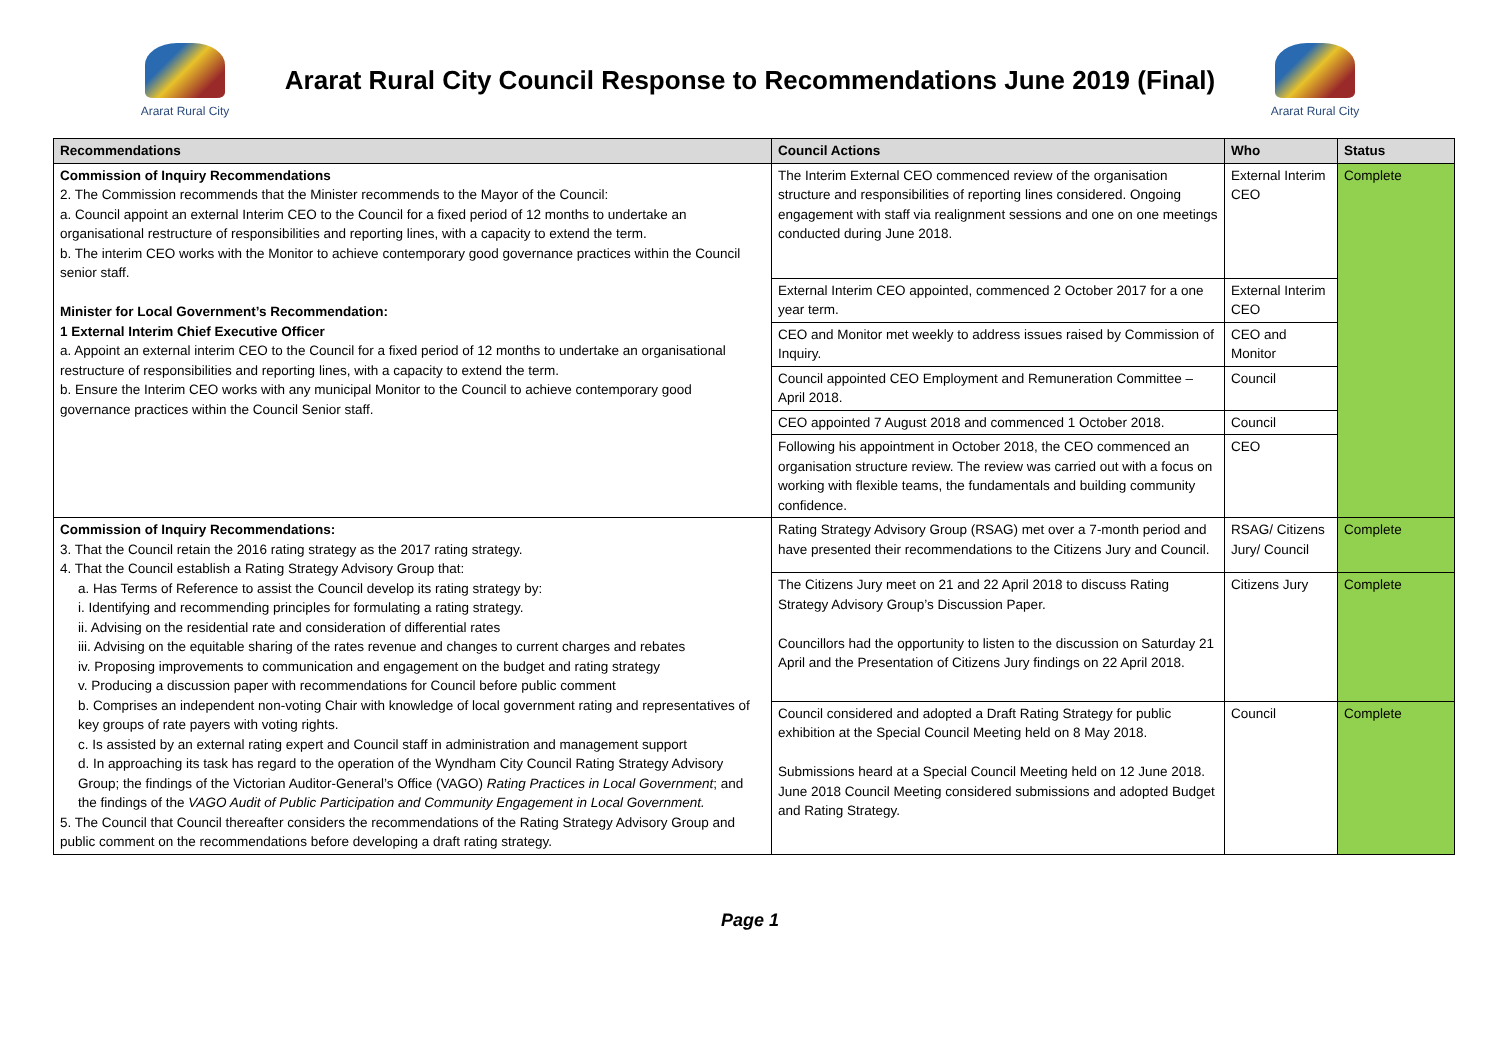Ararat Rural City
Ararat Rural City Council Response to Recommendations June 2019 (Final)
Ararat Rural City
| Recommendations | Council Actions | Who | Status |
| --- | --- | --- | --- |
| Commission of Inquiry Recommendations 2. The Commission recommends that the Minister recommends to the Mayor of the Council: a. Council appoint an external Interim CEO to the Council for a fixed period of 12 months to undertake an organisational restructure of responsibilities and reporting lines, with a capacity to extend the term. b. The interim CEO works with the Monitor to achieve contemporary good governance practices within the Council senior staff. Minister for Local Government’s Recommendation: 1 External Interim Chief Executive Officer a. Appoint an external interim CEO to the Council for a fixed period of 12 months to undertake an organisational restructure of responsibilities and reporting lines, with a capacity to extend the term. b. Ensure the Interim CEO works with any municipal Monitor to the Council to achieve contemporary good governance practices within the Council Senior staff. | The Interim External CEO commenced review of the organisation structure and responsibilities of reporting lines considered. Ongoing engagement with staff via realignment sessions and one on one meetings conducted during June 2018. | External Interim CEO | Complete |
| | External Interim CEO appointed, commenced 2 October 2017 for a one year term. | External Interim CEO | |
| | CEO and Monitor met weekly to address issues raised by Commission of Inquiry. | CEO and Monitor | |
| | Council appointed CEO Employment and Remuneration Committee – April 2018. | Council | |
| | CEO appointed 7 August 2018 and commenced 1 October 2018. | Council | |
| | Following his appointment in October 2018, the CEO commenced an organisation structure review. The review was carried out with a focus on working with flexible teams, the fundamentals and building community confidence. | CEO | |
| Commission of Inquiry Recommendations: 3. That the Council retain the 2016 rating strategy as the 2017 rating strategy. 4. That the Council establish a Rating Strategy Advisory Group that: a. Has Terms of Reference to assist the Council develop its rating strategy by: i. Identifying and recommending principles for formulating a rating strategy. ii. Advising on the residential rate and consideration of differential rates iii. Advising on the equitable sharing of the rates revenue and changes to current charges and rebates iv. Proposing improvements to communication and engagement on the budget and rating strategy v. Producing a discussion paper with recommendations for Council before public comment b. Comprises an independent non-voting Chair with knowledge of local government rating and representatives of key groups of rate payers with voting rights. c. Is assisted by an external rating expert and Council staff in administration and management support d. In approaching its task has regard to the operation of the Wyndham City Council Rating Strategy Advisory Group; the findings of the Victorian Auditor-General’s Office (VAGO) Rating Practices in Local Government ; and the findings of the VAGO Audit of Public Participation and Community Engagement in Local Government. 5. The Council that Council thereafter considers the recommendations of the Rating Strategy Advisory Group and public comment on the recommendations before developing a draft rating strategy. | Rating Strategy Advisory Group (RSAG) met over a 7-month period and have presented their recommendations to the Citizens Jury and Council. | RSAG/ Citizens Jury/ Council | Complete |
| | The Citizens Jury meet on 21 and 22 April 2018 to discuss Rating Strategy Advisory Group’s Discussion Paper. Councillors had the opportunity to listen to the discussion on Saturday 21 April and the Presentation of Citizens Jury findings on 22 April 2018. | Citizens Jury | Complete |
| | Council considered and adopted a Draft Rating Strategy for public exhibition at the Special Council Meeting held on 8 May 2018. Submissions heard at a Special Council Meeting held on 12 June 2018. June 2018 Council Meeting considered submissions and adopted Budget and Rating Strategy. | Council | Complete |
Page 1